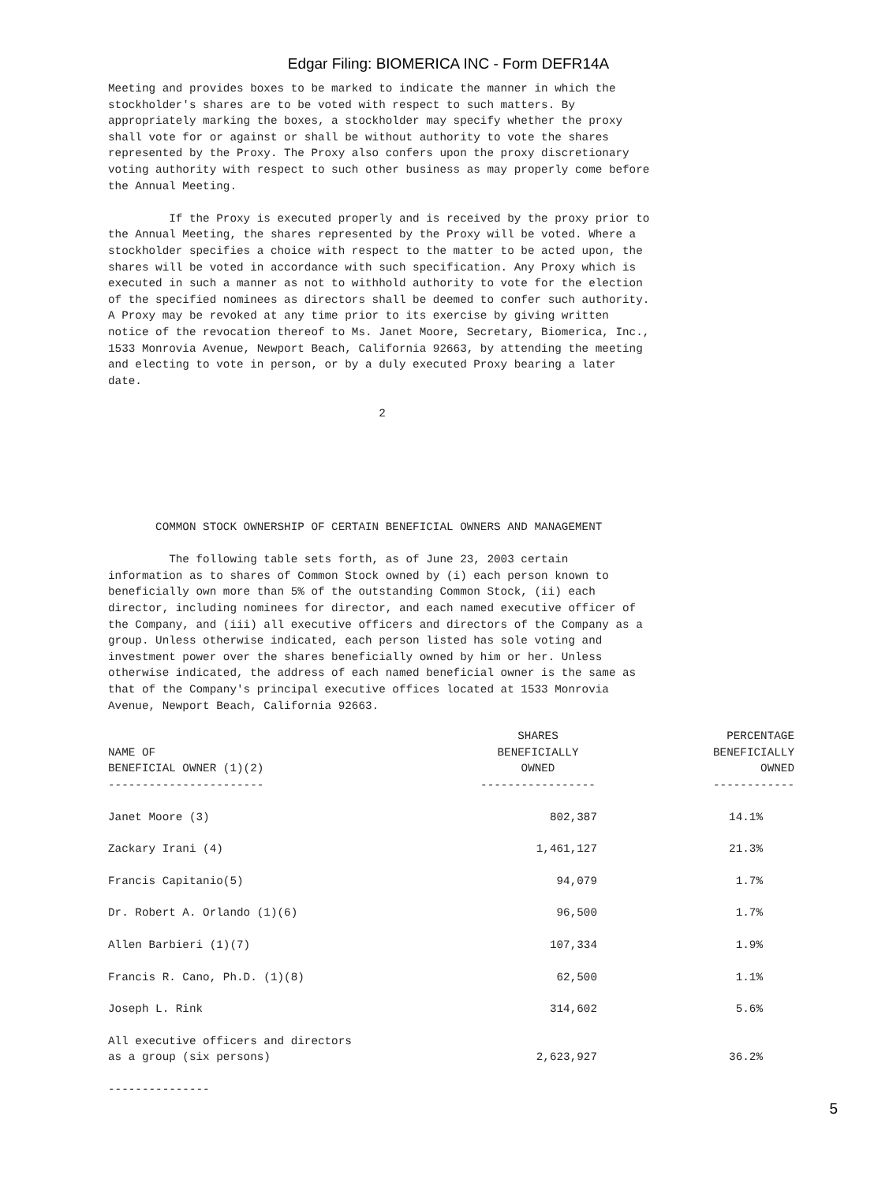Edgar Filing: BIOMERICA INC - Form DEFR14A
Meeting and provides boxes to be marked to indicate the manner in which the
stockholder's shares are to be voted with respect to such matters. By
appropriately marking the boxes, a stockholder may specify whether the proxy
shall vote for or against or shall be without authority to vote the shares
represented by the Proxy. The Proxy also confers upon the proxy discretionary
voting authority with respect to such other business as may properly come before
the Annual Meeting.

         If the Proxy is executed properly and is received by the proxy prior to
the Annual Meeting, the shares represented by the Proxy will be voted. Where a
stockholder specifies a choice with respect to the matter to be acted upon, the
shares will be voted in accordance with such specification. Any Proxy which is
executed in such a manner as not to withhold authority to vote for the election
of the specified nominees as directors shall be deemed to confer such authority.
A Proxy may be revoked at any time prior to its exercise by giving written
notice of the revocation thereof to Ms. Janet Moore, Secretary, Biomerica, Inc.,
1533 Monrovia Avenue, Newport Beach, California 92663, by attending the meeting
and electing to vote in person, or by a duly executed Proxy bearing a later
date.

                                        2






       COMMON STOCK OWNERSHIP OF CERTAIN BENEFICIAL OWNERS AND MANAGEMENT

         The following table sets forth, as of June 23, 2003 certain
information as to shares of Common Stock owned by (i) each person known to
beneficially own more than 5% of the outstanding Common Stock, (ii) each
director, including nominees for director, and each named executive officer of
the Company, and (iii) all executive officers and directors of the Company as a
group. Unless otherwise indicated, each person listed has sole voting and
investment power over the shares beneficially owned by him or her. Unless
otherwise indicated, the address of each named beneficial owner is the same as
that of the Company's principal executive offices located at 1533 Monrovia
Avenue, Newport Beach, California 92663.
| NAME OF BENEFICIAL OWNER (1)(2) ----------------------- | SHARES BENEFICIALLY OWNED ----------------- | PERCENTAGE BENEFICIALLY OWNED ------------ |
| --- | --- | --- |
| Janet Moore (3) | 802,387 | 14.1% |
| Zackary Irani (4) | 1,461,127 | 21.3% |
| Francis Capitanio(5) | 94,079 | 1.7% |
| Dr. Robert A. Orlando (1)(6) | 96,500 | 1.7% |
| Allen Barbieri (1)(7) | 107,334 | 1.9% |
| Francis R. Cano, Ph.D. (1)(8) | 62,500 | 1.1% |
| Joseph L. Rink | 314,602 | 5.6% |
| All executive officers and directors as a group (six persons) | 2,623,927 | 36.2% |
---------------
5